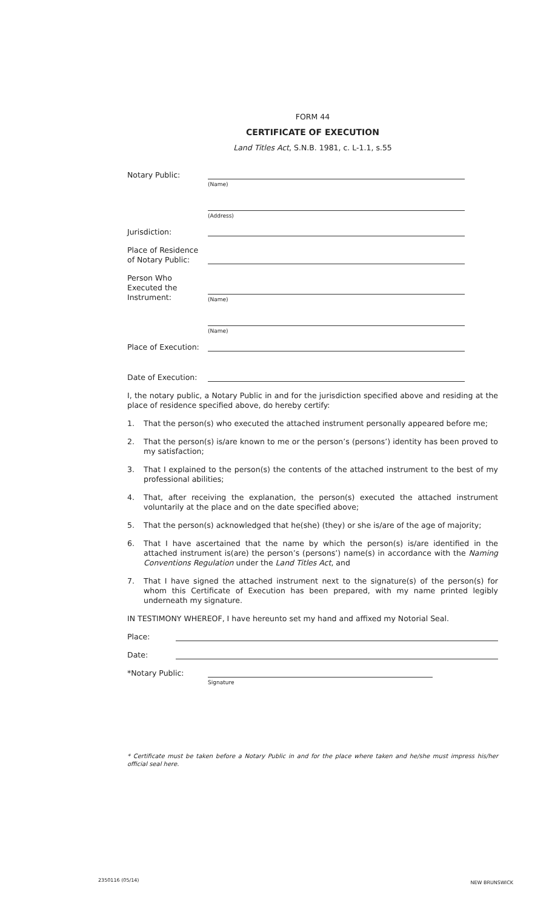FORM 44
CERTIFICATE OF EXECUTION
Land Titles Act, S.N.B. 1981, c. L-1.1, s.55
Notary Public:
(Name)
(Address)
Jurisdiction:
Place of Residence of Notary Public:
Person Who Executed the Instrument:
(Name)
(Name)
Place of Execution:
Date of Execution:
I, the notary public, a Notary Public in and for the jurisdiction specified above and residing at the place of residence specified above, do hereby certify:
1. That the person(s) who executed the attached instrument personally appeared before me;
2. That the person(s) is/are known to me or the person’s (persons’) identity has been proved to my satisfaction;
3. That I explained to the person(s) the contents of the attached instrument to the best of my professional abilities;
4. That, after receiving the explanation, the person(s) executed the attached instrument voluntarily at the place and on the date specified above;
5. That the person(s) acknowledged that he(she) (they) or she is/are of the age of majority;
6. That I have ascertained that the name by which the person(s) is/are identified in the attached instrument is(are) the person’s (persons’) name(s) in accordance with the Naming Conventions Regulation under the Land Titles Act, and
7. That I have signed the attached instrument next to the signature(s) of the person(s) for whom this Certificate of Execution has been prepared, with my name printed legibly underneath my signature.
IN TESTIMONY WHEREOF, I have hereunto set my hand and affixed my Notorial Seal.
Place:
Date:
*Notary Public:
Signature
* Certificate must be taken before a Notary Public in and for the place where taken and he/she must impress his/her official seal here.
2350116 (05/14) NEW BRUNSWICK